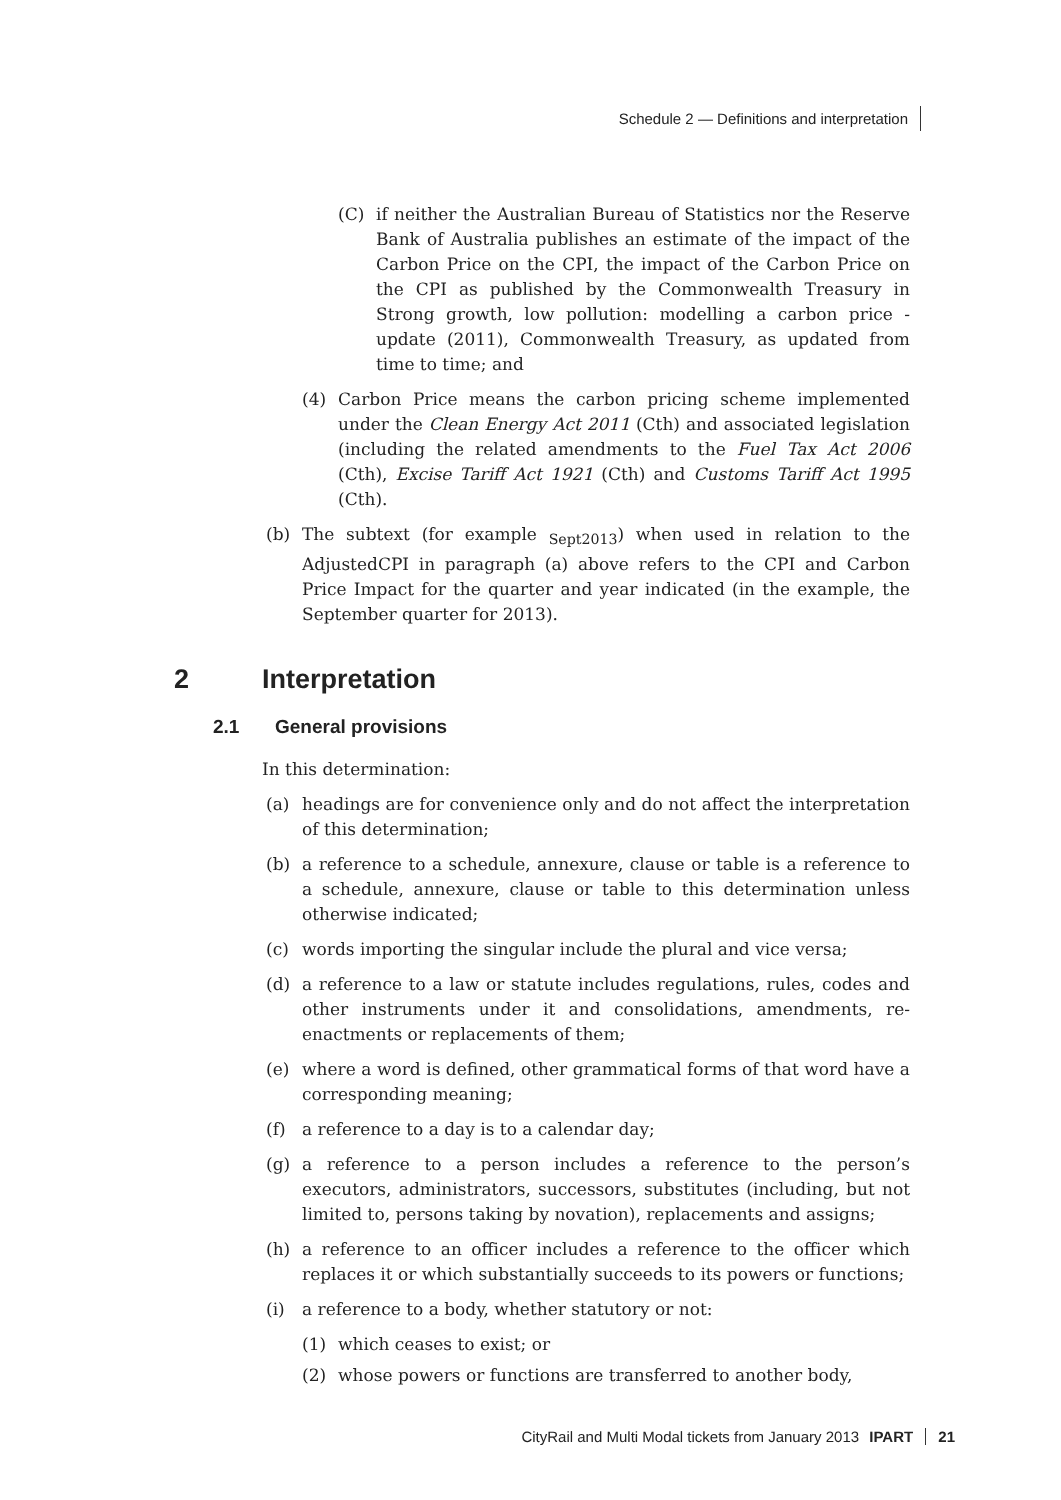Schedule 2 — Definitions and interpretation
(C) if neither the Australian Bureau of Statistics nor the Reserve Bank of Australia publishes an estimate of the impact of the Carbon Price on the CPI, the impact of the Carbon Price on the CPI as published by the Commonwealth Treasury in Strong growth, low pollution: modelling a carbon price - update (2011), Commonwealth Treasury, as updated from time to time; and
(4) Carbon Price means the carbon pricing scheme implemented under the Clean Energy Act 2011 (Cth) and associated legislation (including the related amendments to the Fuel Tax Act 2006 (Cth), Excise Tariff Act 1921 (Cth) and Customs Tariff Act 1995 (Cth).
(b) The subtext (for example <sub>Sept2013</sub>) when used in relation to the AdjustedCPI in paragraph (a) above refers to the CPI and Carbon Price Impact for the quarter and year indicated (in the example, the September quarter for 2013).
2 Interpretation
2.1 General provisions
In this determination:
(a) headings are for convenience only and do not affect the interpretation of this determination;
(b) a reference to a schedule, annexure, clause or table is a reference to a schedule, annexure, clause or table to this determination unless otherwise indicated;
(c) words importing the singular include the plural and vice versa;
(d) a reference to a law or statute includes regulations, rules, codes and other instruments under it and consolidations, amendments, re-enactments or replacements of them;
(e) where a word is defined, other grammatical forms of that word have a corresponding meaning;
(f) a reference to a day is to a calendar day;
(g) a reference to a person includes a reference to the person’s executors, administrators, successors, substitutes (including, but not limited to, persons taking by novation), replacements and assigns;
(h) a reference to an officer includes a reference to the officer which replaces it or which substantially succeeds to its powers or functions;
(i) a reference to a body, whether statutory or not:
(1) which ceases to exist; or
(2) whose powers or functions are transferred to another body,
CityRail and Multi Modal tickets from January 2013 IPART 21